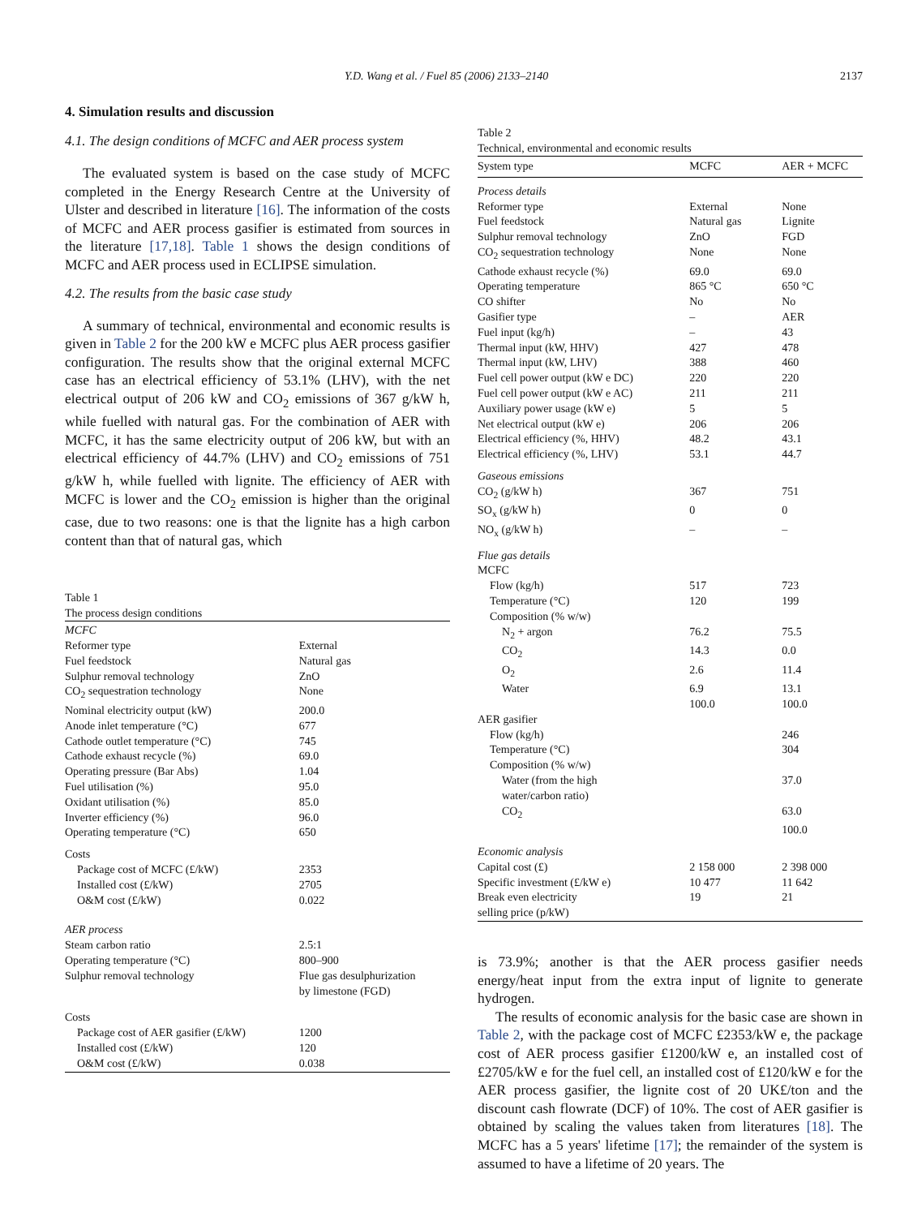Y.D. Wang et al. / Fuel 85 (2006) 2133–2140 2137
4. Simulation results and discussion
4.1. The design conditions of MCFC and AER process system
The evaluated system is based on the case study of MCFC completed in the Energy Research Centre at the University of Ulster and described in literature [16]. The information of the costs of MCFC and AER process gasifier is estimated from sources in the literature [17,18]. Table 1 shows the design conditions of MCFC and AER process used in ECLIPSE simulation.
4.2. The results from the basic case study
A summary of technical, environmental and economic results is given in Table 2 for the 200 kW e MCFC plus AER process gasifier configuration. The results show that the original external MCFC case has an electrical efficiency of 53.1% (LHV), with the net electrical output of 206 kW and CO<sub>2</sub> emissions of 367 g/kW h, while fuelled with natural gas. For the combination of AER with MCFC, it has the same electricity output of 206 kW, but with an electrical efficiency of 44.7% (LHV) and CO<sub>2</sub> emissions of 751 g/kW h, while fuelled with lignite. The efficiency of AER with MCFC is lower and the CO<sub>2</sub> emission is higher than the original case, due to two reasons: one is that the lignite has a high carbon content than that of natural gas, which
Table 1
The process design conditions
| MCFC | |
| Reformer type | External |
| Fuel feedstock | Natural gas |
| Sulphur removal technology | ZnO |
| CO<sub>2</sub> sequestration technology | None |
| Nominal electricity output (kW) | 200.0 |
| Anode inlet temperature (°C) | 677 |
| Cathode outlet temperature (°C) | 745 |
| Cathode exhaust recycle (%) | 69.0 |
| Operating pressure (Bar Abs) | 1.04 |
| Fuel utilisation (%) | 95.0 |
| Oxidant utilisation (%) | 85.0 |
| Inverter efficiency (%) | 96.0 |
| Operating temperature (°C) | 650 |
| Costs | |
| Package cost of MCFC (£/kW) | 2353 |
| Installed cost (£/kW) | 2705 |
| O&M cost (£/kW) | 0.022 |
| AER process | |
| Steam carbon ratio | 2.5:1 |
| Operating temperature (°C) | 800–900 |
| Sulphur removal technology | Flue gas desulphurization by limestone (FGD) |
| Costs | |
| Package cost of AER gasifier (£/kW) | 1200 |
| Installed cost (£/kW) | 120 |
| O&M cost (£/kW) | 0.038 |
Table 2
Technical, environmental and economic results
| System type | MCFC | AER + MCFC |
| --- | --- | --- |
| Process details | | |
| Reformer type | External | None |
| Fuel feedstock | Natural gas | Lignite |
| Sulphur removal technology | ZnO | FGD |
| CO<sub>2</sub> sequestration technology | None | None |
| Cathode exhaust recycle (%) | 69.0 | 69.0 |
| Operating temperature | 865 °C | 650 °C |
| CO shifter | No | No |
| Gasifier type | – | AER |
| Fuel input (kg/h) | – | 43 |
| Thermal input (kW, HHV) | 427 | 478 |
| Thermal input (kW, LHV) | 388 | 460 |
| Fuel cell power output (kW e DC) | 220 | 220 |
| Fuel cell power output (kW e AC) | 211 | 211 |
| Auxiliary power usage (kW e) | 5 | 5 |
| Net electrical output (kW e) | 206 | 206 |
| Electrical efficiency (%, HHV) | 48.2 | 43.1 |
| Electrical efficiency (%, LHV) | 53.1 | 44.7 |
| Gaseous emissions | | |
| CO<sub>2</sub> (g/kW h) | 367 | 751 |
| SO<sub>x</sub> (g/kW h) | 0 | 0 |
| NO<sub>x</sub> (g/kW h) | – | – |
| Flue gas details | | |
| MCFC | | |
| Flow (kg/h) | 517 | 723 |
| Temperature (°C) | 120 | 199 |
| Composition (% w/w) | | |
| N<sub>2</sub> + argon | 76.2 | 75.5 |
| CO<sub>2</sub> | 14.3 | 0.0 |
| O<sub>2</sub> | 2.6 | 11.4 |
| Water | 6.9 | 13.1 |
| | 100.0 | 100.0 |
| AER gasifier | | |
| Flow (kg/h) | | 246 |
| Temperature (°C) | | 304 |
| Composition (% w/w) | | |
| Water (from the high water/carbon ratio) | | 37.0 |
| CO<sub>2</sub> | | 63.0 |
| | | 100.0 |
| Economic analysis | | |
| Capital cost (£) | 2 158 000 | 2 398 000 |
| Specific investment (£/kW e) | 10 477 | 11 642 |
| Break even electricity selling price (p/kW) | 19 | 21 |
is 73.9%; another is that the AER process gasifier needs energy/heat input from the extra input of lignite to generate hydrogen.
The results of economic analysis for the basic case are shown in Table 2, with the package cost of MCFC £2353/kW e, the package cost of AER process gasifier £1200/kW e, an installed cost of £2705/kW e for the fuel cell, an installed cost of £120/kW e for the AER process gasifier, the lignite cost of 20 UK£/ton and the discount cash flowrate (DCF) of 10%. The cost of AER gasifier is obtained by scaling the values taken from literatures [18]. The MCFC has a 5 years' lifetime [17]; the remainder of the system is assumed to have a lifetime of 20 years. The